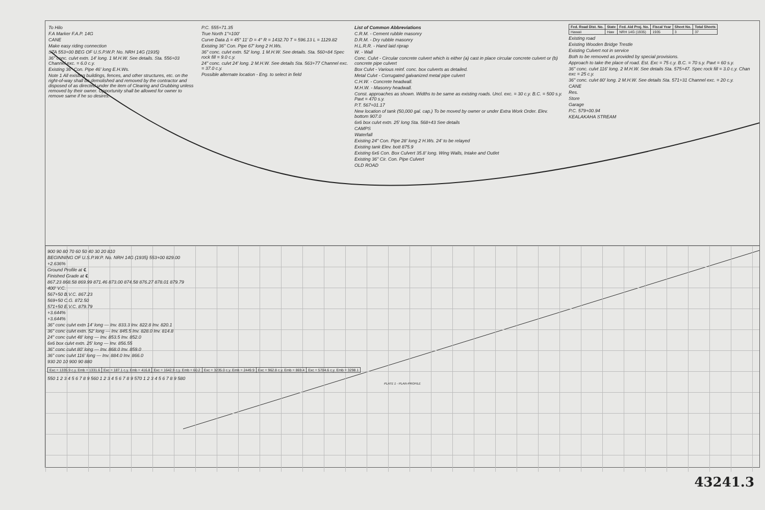To Hilo
F.A Marker F.A.P. 14G
CANE
Make easy riding connection
STA 553+00 BEG OF U.S.P.W.P. No. NRH 14G (1935)
36" conc. culvt extn. 14' long. 1 M.H.W. See details. Sta. 556+03 Channel exc. = 6.0 c.y.
Existing 36" Con. Pipe 46' long E.H.Ws.
Note 1 All existing buildings, fences, and other structures, etc. on the right-of-way shall be demolished and removed by the contractor and disposed of as directed under the item of Clearing and Grubbing unless removed by their owner. Opportunity shall be allowed for owner to remove same if he so desires.
P.C. 555+71.35
True North 1"=100'
Curve Data Δ = 45° 11' D = 4° R = 1432.70 T = 596.13 L = 1129.82
Existing 36" Con. Pipe 67' long 2 H.Ws.
36" conc. culvt extn. 52' long. 1 M.H.W. See details. Sta. 560+84 Spec rock fill = 9.0 c.y.
24" conc. culvt 24' long. 2 M.H.W. See details Sta. 563+77 Channel exc. = 37.0 c.y.
Possible alternate location - Eng. to select in field
List of Common Abbreviations
C.R.M. - Cement rubble masonry
D.R.M. - Dry rubble masonry
H.L.R.R. - Hand laid riprap
W. - Wall
Conc. Culvt - Circular concrete culvert which is either (a) cast in place circular concrete culvert or (b) concrete pipe culvert
Box Culvt - Various reinf. conc. box culverts as detailed.
Metal Culvt - Corrugated galvanized metal pipe culvert
C.H.W. - Concrete headwall.
M.H.W. - Masonry headwall.
Const. approaches as shown. Widths to be same as existing roads. Uncl. exc. = 30 c.y. B.C. = 500 s.y. Pavt = 470 s.y.
P.T. 567+01.17
New location of tank (50,000 gal. cap.) To be moved by owner or under Extra Work Order. Elev. bottom 907.0
6x6 box culvt extn. 25' long Sta. 568+43 See details
CAMPS
Waterfall
Existing 24" Con. Pipe 28' long 2 H.Ws. 24' to be relayed
Existing tank Elev. bott 875.9
Existing 6x6 Con. Box Culvert 35.8' long. Wing Walls, Intake and Outlet
Existing 36" Cir. Con. Pipe Culvert
OLD ROAD
| Fed. Road Dist. No. | State | Fed. Aid Proj. No. | Fiscal Year | Sheet No. | Total Sheets |
| --- | --- | --- | --- | --- | --- |
| Hawaii | Haw | NRH 14G (1935) | 1935 | 3 | 37 |
Existing road
Existing Wooden Bridge Trestle
Existing Culvert not in service
Both to be removed as provided by special provisions.
Approach to take the place of road. Est. Exc = 75 c.y. B.C. = 70 s.y. Pavt = 60 s.y.
36" conc. culvt 116' long. 2 M.H.W. See details Sta. 575+47. Spec rock fill = 3.0 c.y. Chan exc = 25 c.y.
36" conc. culvt 80' long. 2 M.H.W. See details Sta. 571+31 Channel exc. = 20 c.y.
CANE
Res.
Store
Garage
P.C. 579+00.94
KEALAKAHA STREAM
900 90 80 70 60 50 40 30 20 810
BEGINNING OF U.S.P.W.P. No. NRH 14G (1935) 553+00 829.00
+2.636%
Ground Profile at ℄
Finished Grade at ℄
867.23 868.58 869.99 871.46 873.00 874.58 876.27 878.01 879.79
400' V.C.
567+50 B.V.C. 867.23
569+50 C.G. 872.50
571+50 E.V.C. 879.79
+3.644%
+3.644%
36" conc culvt extn 14' long — Inv. 833.3 Inv. 822.8 Inv. 820.1
36" conc culvt extn. 52' long — Inv. 845.5 Inv. 828.0 Inv. 814.8
24" conc culvt 48' long — Inv. 853.5 Inv. 852.0
6x6 box culvt extn. 25' long — Inv. 856.55
36" conc culvt 80' long — Inv. 868.0 Inv. 859.0
36" conc culvt 116' long — Inv. 884.0 Inv. 866.0
930 20 10 900 90 880
| Exc = 1335.9 c.y. Emb = 1331.6 | Exc = 187.1 c.y. Emb = 416.8 | Exc = 1642.9 c.y. Emb = 60.2 | Exc = 3235.0 c.y. Emb = 2449.9 | Exc = 962.8 c.y. Emb = 869.4 | Exc = 5704.6 c.y. Emb = 3298.1 |
550 1 2 3 4 5 6 7 8 9 560 1 2 3 4 5 6 7 8 9 570 1 2 3 4 5 6 7 8 9 580
PLATE 1 - PLAN-PROFILE
43241.3